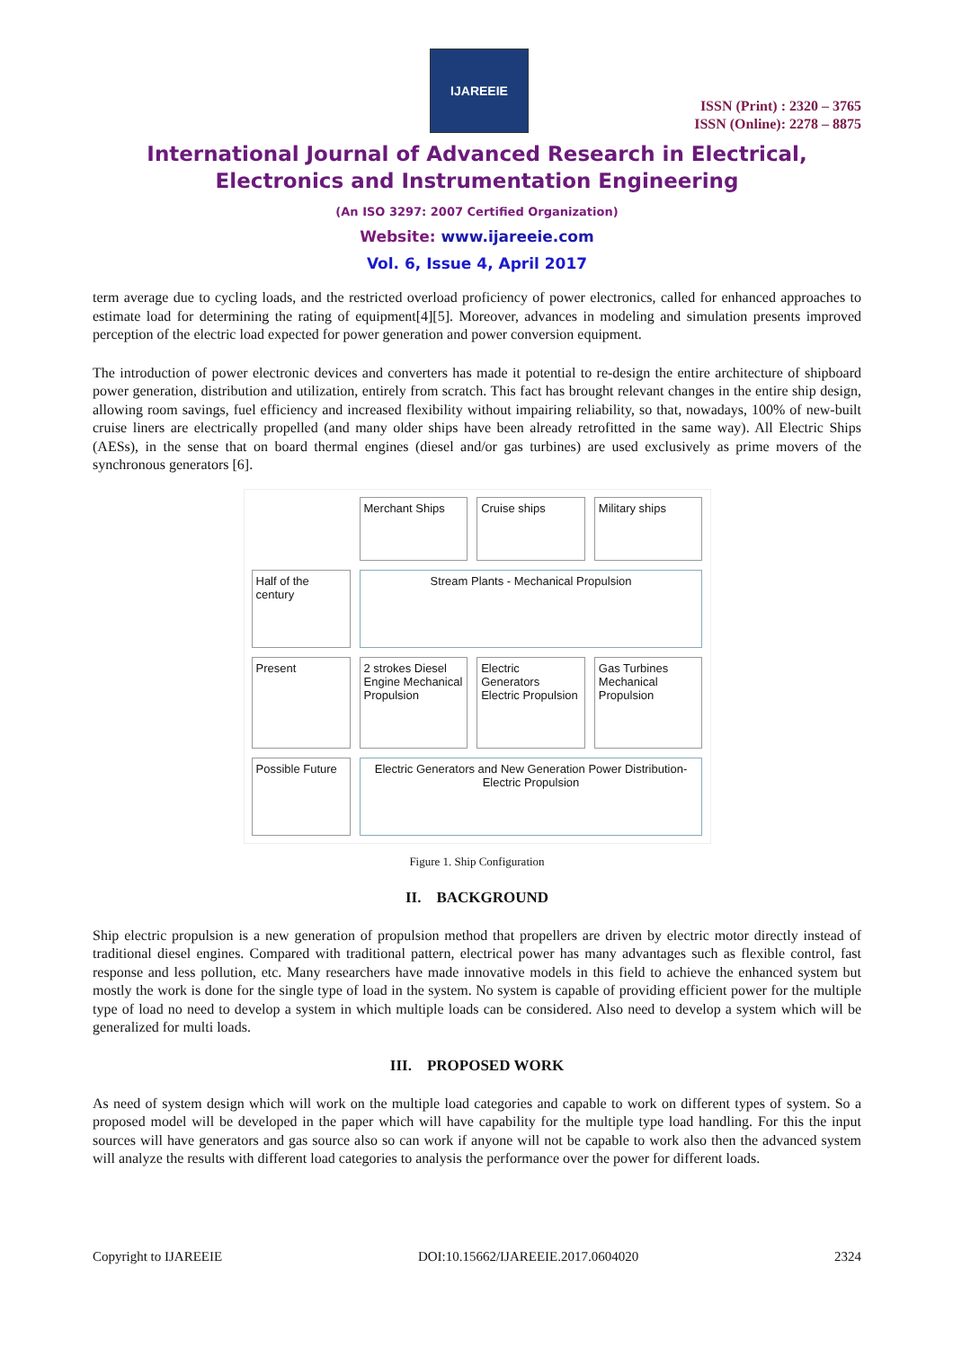IJAREEIE
ISSN (Print) : 2320 – 3765
ISSN (Online): 2278 – 8875
International Journal of Advanced Research in Electrical, Electronics and Instrumentation Engineering
(An ISO 3297: 2007 Certified Organization)
Website: www.ijareeie.com
Vol. 6, Issue 4, April 2017
term average due to cycling loads, and the restricted overload proficiency of power electronics, called for enhanced approaches to estimate load for determining the rating of equipment[4][5]. Moreover, advances in modeling and simulation presents improved perception of the electric load expected for power generation and power conversion equipment.
The introduction of power electronic devices and converters has made it potential to re-design the entire architecture of shipboard power generation, distribution and utilization, entirely from scratch. This fact has brought relevant changes in the entire ship design, allowing room savings, fuel efficiency and increased flexibility without impairing reliability, so that, nowadays, 100% of new-built cruise liners are electrically propelled (and many older ships have been already retrofitted in the same way). All Electric Ships (AESs), in the sense that on board thermal engines (diesel and/or gas turbines) are used exclusively as prime movers of the synchronous generators [6].
Merchant Ships
Cruise ships
Military ships
Half of the century
Stream Plants - Mechanical Propulsion
Present
2 strokes Diesel Engine Mechanical Propulsion
Electric Generators Electric Propulsion
Gas Turbines Mechanical Propulsion
Possible Future
Electric Generators and New Generation Power Distribution-Electric Propulsion
Figure 1. Ship Configuration
II. BACKGROUND
Ship electric propulsion is a new generation of propulsion method that propellers are driven by electric motor directly instead of traditional diesel engines. Compared with traditional pattern, electrical power has many advantages such as flexible control, fast response and less pollution, etc. Many researchers have made innovative models in this field to achieve the enhanced system but mostly the work is done for the single type of load in the system. No system is capable of providing efficient power for the multiple type of load no need to develop a system in which multiple loads can be considered. Also need to develop a system which will be generalized for multi loads.
III. PROPOSED WORK
As need of system design which will work on the multiple load categories and capable to work on different types of system. So a proposed model will be developed in the paper which will have capability for the multiple type load handling. For this the input sources will have generators and gas source also so can work if anyone will not be capable to work also then the advanced system will analyze the results with different load categories to analysis the performance over the power for different loads.
Copyright to IJAREEIE DOI:10.15662/IJAREEIE.2017.0604020 2324